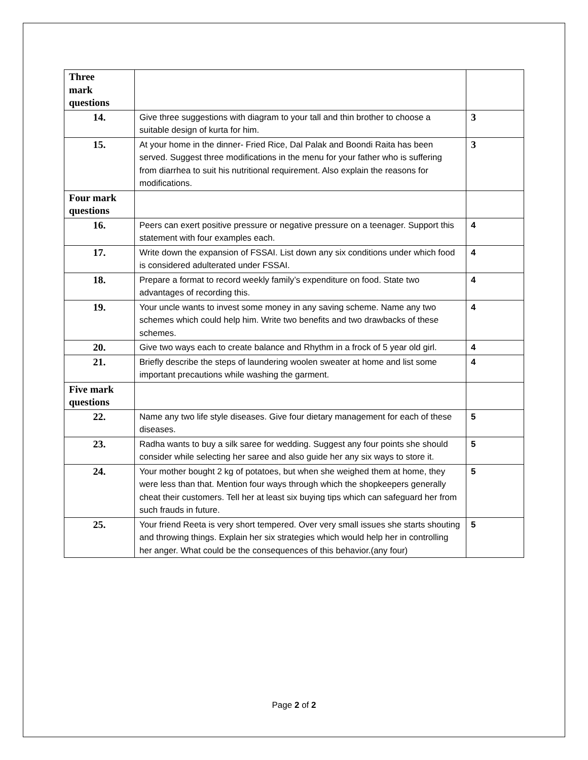| Three mark questions | | |
| 14. | Give three suggestions with diagram to your tall and thin brother to choose a suitable design of kurta for him. | 3 |
| 15. | At your home in the dinner- Fried Rice, Dal Palak and Boondi Raita has been served. Suggest three modifications in the menu for your father who is suffering from diarrhea to suit his nutritional requirement. Also explain the reasons for modifications. | 3 |
| Four mark questions | | |
| 16. | Peers can exert positive pressure or negative pressure on a teenager. Support this statement with four examples each. | 4 |
| 17. | Write down the expansion of FSSAI. List down any six conditions under which food is considered adulterated under FSSAI. | 4 |
| 18. | Prepare a format to record weekly family’s expenditure on food. State two advantages of recording this. | 4 |
| 19. | Your uncle wants to invest some money in any saving scheme. Name any two schemes which could help him. Write two benefits and two drawbacks of these schemes. | 4 |
| 20. | Give two ways each to create balance and Rhythm in a frock of 5 year old girl. | 4 |
| 21. | Briefly describe the steps of laundering woolen sweater at home and list some important precautions while washing the garment. | 4 |
| Five mark questions | | |
| 22. | Name any two life style diseases. Give four dietary management for each of these diseases. | 5 |
| 23. | Radha wants to buy a silk saree for wedding. Suggest any four points she should consider while selecting her saree and also guide her any six ways to store it. | 5 |
| 24. | Your mother bought 2 kg of potatoes, but when she weighed them at home, they were less than that. Mention four ways through which the shopkeepers generally cheat their customers. Tell her at least six buying tips which can safeguard her from such frauds in future. | 5 |
| 25. | Your friend Reeta is very short tempered. Over very small issues she starts shouting and throwing things. Explain her six strategies which would help her in controlling her anger. What could be the consequences of this behavior.(any four) | 5 |
Page 2 of 2